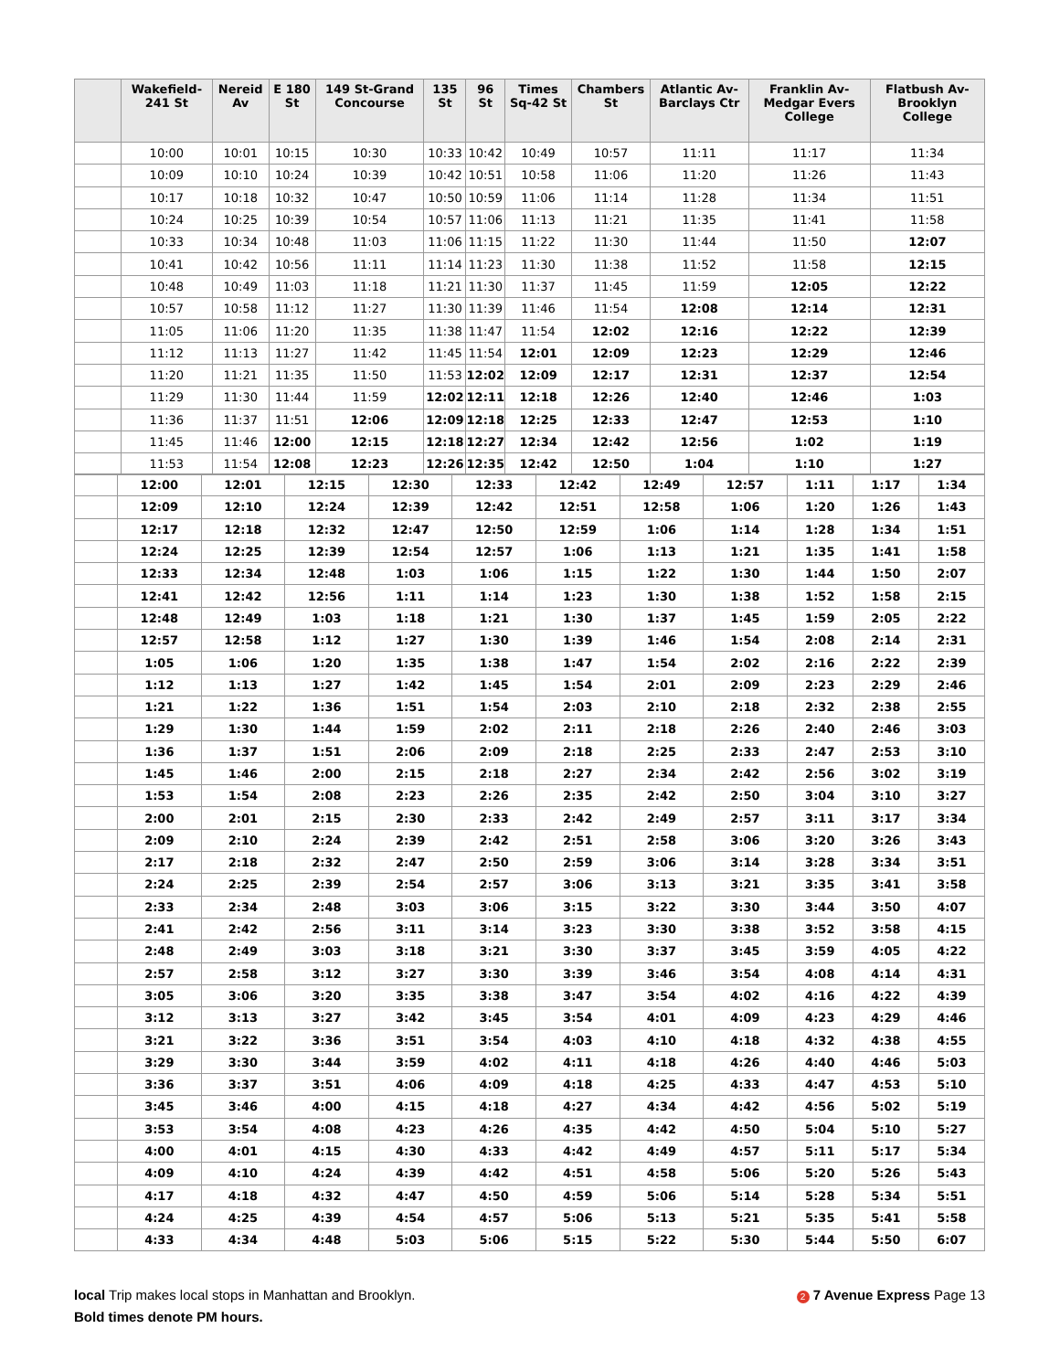| | Wakefield-241 St | Nereid Av | E 180 St | 149 St-Grand Concourse | 135 St | 96 St | Times Sq-42 St | Chambers St | Atlantic Av-Barclays Ctr | Franklin Av-Medgar Evers College | Flatbush Av-Brooklyn College |
| --- | --- | --- | --- | --- | --- | --- | --- | --- | --- | --- | --- |
| | 10:00 | 10:01 | 10:15 | 10:30 | 10:33 | 10:42 | 10:49 | 10:57 | 11:11 | 11:17 | 11:34 |
| | 10:09 | 10:10 | 10:24 | 10:39 | 10:42 | 10:51 | 10:58 | 11:06 | 11:20 | 11:26 | 11:43 |
| | 10:17 | 10:18 | 10:32 | 10:47 | 10:50 | 10:59 | 11:06 | 11:14 | 11:28 | 11:34 | 11:51 |
| | 10:24 | 10:25 | 10:39 | 10:54 | 10:57 | 11:06 | 11:13 | 11:21 | 11:35 | 11:41 | 11:58 |
| | 10:33 | 10:34 | 10:48 | 11:03 | 11:06 | 11:15 | 11:22 | 11:30 | 11:44 | 11:50 | 12:07 |
| | 10:41 | 10:42 | 10:56 | 11:11 | 11:14 | 11:23 | 11:30 | 11:38 | 11:52 | 11:58 | 12:15 |
| | 10:48 | 10:49 | 11:03 | 11:18 | 11:21 | 11:30 | 11:37 | 11:45 | 11:59 | 12:05 | 12:22 |
| | 10:57 | 10:58 | 11:12 | 11:27 | 11:30 | 11:39 | 11:46 | 11:54 | 12:08 | 12:14 | 12:31 |
| | 11:05 | 11:06 | 11:20 | 11:35 | 11:38 | 11:47 | 11:54 | 12:02 | 12:16 | 12:22 | 12:39 |
| | 11:12 | 11:13 | 11:27 | 11:42 | 11:45 | 11:54 | 12:01 | 12:09 | 12:23 | 12:29 | 12:46 |
| | 11:20 | 11:21 | 11:35 | 11:50 | 11:53 | 12:02 | 12:09 | 12:17 | 12:31 | 12:37 | 12:54 |
| | 11:29 | 11:30 | 11:44 | 11:59 | 12:02 | 12:11 | 12:18 | 12:26 | 12:40 | 12:46 | 1:03 |
| | 11:36 | 11:37 | 11:51 | 12:06 | 12:09 | 12:18 | 12:25 | 12:33 | 12:47 | 12:53 | 1:10 |
| | 11:45 | 11:46 | 12:00 | 12:15 | 12:18 | 12:27 | 12:34 | 12:42 | 12:56 | 1:02 | 1:19 |
| | 11:53 | 11:54 | 12:08 | 12:23 | 12:26 | 12:35 | 12:42 | 12:50 | 1:04 | 1:10 | 1:27 |
| | 12:00 | 12:01 | 12:15 | 12:30 | 12:33 | 12:42 | 12:49 | 12:57 | 1:11 | 1:17 | 1:34 |
| | 12:09 | 12:10 | 12:24 | 12:39 | 12:42 | 12:51 | 12:58 | 1:06 | 1:20 | 1:26 | 1:43 |
| | 12:17 | 12:18 | 12:32 | 12:47 | 12:50 | 12:59 | 1:06 | 1:14 | 1:28 | 1:34 | 1:51 |
| | 12:24 | 12:25 | 12:39 | 12:54 | 12:57 | 1:06 | 1:13 | 1:21 | 1:35 | 1:41 | 1:58 |
| | 12:33 | 12:34 | 12:48 | 1:03 | 1:06 | 1:15 | 1:22 | 1:30 | 1:44 | 1:50 | 2:07 |
| | 12:41 | 12:42 | 12:56 | 1:11 | 1:14 | 1:23 | 1:30 | 1:38 | 1:52 | 1:58 | 2:15 |
| | 12:48 | 12:49 | 1:03 | 1:18 | 1:21 | 1:30 | 1:37 | 1:45 | 1:59 | 2:05 | 2:22 |
| | 12:57 | 12:58 | 1:12 | 1:27 | 1:30 | 1:39 | 1:46 | 1:54 | 2:08 | 2:14 | 2:31 |
| | 1:05 | 1:06 | 1:20 | 1:35 | 1:38 | 1:47 | 1:54 | 2:02 | 2:16 | 2:22 | 2:39 |
| | 1:12 | 1:13 | 1:27 | 1:42 | 1:45 | 1:54 | 2:01 | 2:09 | 2:23 | 2:29 | 2:46 |
| | 1:21 | 1:22 | 1:36 | 1:51 | 1:54 | 2:03 | 2:10 | 2:18 | 2:32 | 2:38 | 2:55 |
| | 1:29 | 1:30 | 1:44 | 1:59 | 2:02 | 2:11 | 2:18 | 2:26 | 2:40 | 2:46 | 3:03 |
| | 1:36 | 1:37 | 1:51 | 2:06 | 2:09 | 2:18 | 2:25 | 2:33 | 2:47 | 2:53 | 3:10 |
| | 1:45 | 1:46 | 2:00 | 2:15 | 2:18 | 2:27 | 2:34 | 2:42 | 2:56 | 3:02 | 3:19 |
| | 1:53 | 1:54 | 2:08 | 2:23 | 2:26 | 2:35 | 2:42 | 2:50 | 3:04 | 3:10 | 3:27 |
| | 2:00 | 2:01 | 2:15 | 2:30 | 2:33 | 2:42 | 2:49 | 2:57 | 3:11 | 3:17 | 3:34 |
| | 2:09 | 2:10 | 2:24 | 2:39 | 2:42 | 2:51 | 2:58 | 3:06 | 3:20 | 3:26 | 3:43 |
| | 2:17 | 2:18 | 2:32 | 2:47 | 2:50 | 2:59 | 3:06 | 3:14 | 3:28 | 3:34 | 3:51 |
| | 2:24 | 2:25 | 2:39 | 2:54 | 2:57 | 3:06 | 3:13 | 3:21 | 3:35 | 3:41 | 3:58 |
| | 2:33 | 2:34 | 2:48 | 3:03 | 3:06 | 3:15 | 3:22 | 3:30 | 3:44 | 3:50 | 4:07 |
| | 2:41 | 2:42 | 2:56 | 3:11 | 3:14 | 3:23 | 3:30 | 3:38 | 3:52 | 3:58 | 4:15 |
| | 2:48 | 2:49 | 3:03 | 3:18 | 3:21 | 3:30 | 3:37 | 3:45 | 3:59 | 4:05 | 4:22 |
| | 2:57 | 2:58 | 3:12 | 3:27 | 3:30 | 3:39 | 3:46 | 3:54 | 4:08 | 4:14 | 4:31 |
| | 3:05 | 3:06 | 3:20 | 3:35 | 3:38 | 3:47 | 3:54 | 4:02 | 4:16 | 4:22 | 4:39 |
| | 3:12 | 3:13 | 3:27 | 3:42 | 3:45 | 3:54 | 4:01 | 4:09 | 4:23 | 4:29 | 4:46 |
| | 3:21 | 3:22 | 3:36 | 3:51 | 3:54 | 4:03 | 4:10 | 4:18 | 4:32 | 4:38 | 4:55 |
| | 3:29 | 3:30 | 3:44 | 3:59 | 4:02 | 4:11 | 4:18 | 4:26 | 4:40 | 4:46 | 5:03 |
| | 3:36 | 3:37 | 3:51 | 4:06 | 4:09 | 4:18 | 4:25 | 4:33 | 4:47 | 4:53 | 5:10 |
| | 3:45 | 3:46 | 4:00 | 4:15 | 4:18 | 4:27 | 4:34 | 4:42 | 4:56 | 5:02 | 5:19 |
| | 3:53 | 3:54 | 4:08 | 4:23 | 4:26 | 4:35 | 4:42 | 4:50 | 5:04 | 5:10 | 5:27 |
| | 4:00 | 4:01 | 4:15 | 4:30 | 4:33 | 4:42 | 4:49 | 4:57 | 5:11 | 5:17 | 5:34 |
| | 4:09 | 4:10 | 4:24 | 4:39 | 4:42 | 4:51 | 4:58 | 5:06 | 5:20 | 5:26 | 5:43 |
| | 4:17 | 4:18 | 4:32 | 4:47 | 4:50 | 4:59 | 5:06 | 5:14 | 5:28 | 5:34 | 5:51 |
| | 4:24 | 4:25 | 4:39 | 4:54 | 4:57 | 5:06 | 5:13 | 5:21 | 5:35 | 5:41 | 5:58 |
| | 4:33 | 4:34 | 4:48 | 5:03 | 5:06 | 5:15 | 5:22 | 5:30 | 5:44 | 5:50 | 6:07 |
2 7 Avenue Express Page 13 local Trip makes local stops in Manhattan and Brooklyn.
Bold times denote PM hours.